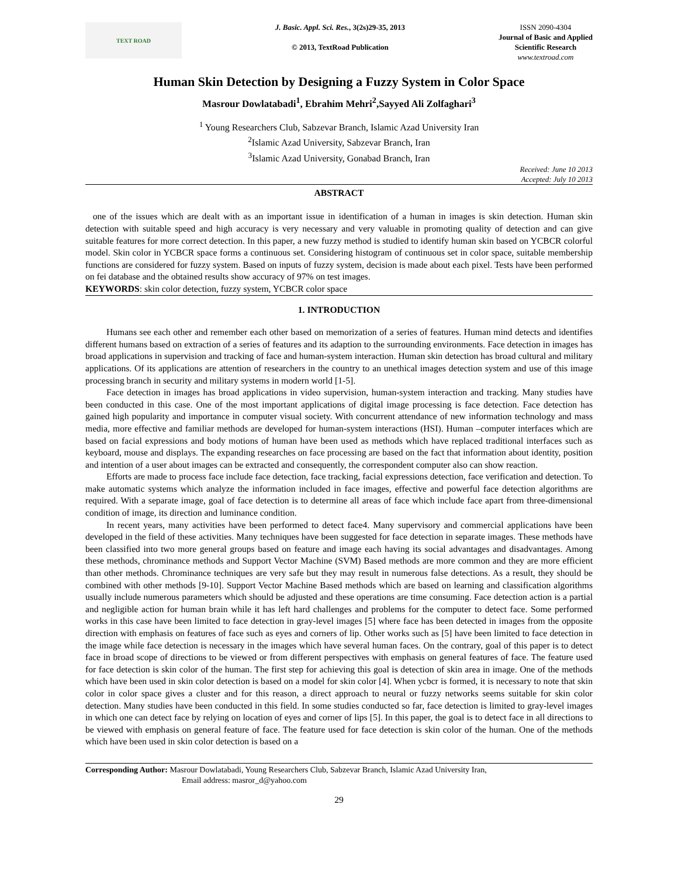TEXT ROAD
J. Basic. Appl. Sci. Res., 3(2s)29-35, 2013
© 2013, TextRoad Publication
ISSN 2090-4304
Journal of Basic and Applied
Scientific Research
www.textroad.com
Human Skin Detection by Designing a Fuzzy System in Color Space
Masrour Dowlatabadi<sup>1</sup>, Ebrahim Mehri<sup>2</sup>,Sayyed Ali Zolfaghari<sup>3</sup>
<sup>1</sup> Young Researchers Club, Sabzevar Branch, Islamic Azad University Iran
<sup>2</sup> Islamic Azad University, Sabzevar Branch, Iran
<sup>3</sup> Islamic Azad University, Gonabad Branch, Iran
Received: June 10 2013
Accepted: July 10 2013
ABSTRACT
one of the issues which are dealt with as an important issue in identification of a human in images is skin detection. Human skin detection with suitable speed and high accuracy is very necessary and very valuable in promoting quality of detection and can give suitable features for more correct detection. In this paper, a new fuzzy method is studied to identify human skin based on YCBCR colorful model. Skin color in YCBCR space forms a continuous set. Considering histogram of continuous set in color space, suitable membership functions are considered for fuzzy system. Based on inputs of fuzzy system, decision is made about each pixel. Tests have been performed on fei database and the obtained results show accuracy of 97% on test images.
KEYWORDS: skin color detection, fuzzy system, YCBCR color space
1. INTRODUCTION
Humans see each other and remember each other based on memorization of a series of features. Human mind detects and identifies different humans based on extraction of a series of features and its adaption to the surrounding environments. Face detection in images has broad applications in supervision and tracking of face and human-system interaction. Human skin detection has broad cultural and military applications. Of its applications are attention of researchers in the country to an unethical images detection system and use of this image processing branch in security and military systems in modern world [1-5].
Face detection in images has broad applications in video supervision, human-system interaction and tracking. Many studies have been conducted in this case. One of the most important applications of digital image processing is face detection. Face detection has gained high popularity and importance in computer visual society. With concurrent attendance of new information technology and mass media, more effective and familiar methods are developed for human-system interactions (HSI). Human –computer interfaces which are based on facial expressions and body motions of human have been used as methods which have replaced traditional interfaces such as keyboard, mouse and displays. The expanding researches on face processing are based on the fact that information about identity, position and intention of a user about images can be extracted and consequently, the correspondent computer also can show reaction.
Efforts are made to process face include face detection, face tracking, facial expressions detection, face verification and detection. To make automatic systems which analyze the information included in face images, effective and powerful face detection algorithms are required. With a separate image, goal of face detection is to determine all areas of face which include face apart from three-dimensional condition of image, its direction and luminance condition.
In recent years, many activities have been performed to detect face4. Many supervisory and commercial applications have been developed in the field of these activities. Many techniques have been suggested for face detection in separate images. These methods have been classified into two more general groups based on feature and image each having its social advantages and disadvantages. Among these methods, chrominance methods and Support Vector Machine (SVM) Based methods are more common and they are more efficient than other methods. Chrominance techniques are very safe but they may result in numerous false detections. As a result, they should be combined with other methods [9-10]. Support Vector Machine Based methods which are based on learning and classification algorithms usually include numerous parameters which should be adjusted and these operations are time consuming. Face detection action is a partial and negligible action for human brain while it has left hard challenges and problems for the computer to detect face. Some performed works in this case have been limited to face detection in gray-level images [5] where face has been detected in images from the opposite direction with emphasis on features of face such as eyes and corners of lip. Other works such as [5] have been limited to face detection in the image while face detection is necessary in the images which have several human faces. On the contrary, goal of this paper is to detect face in broad scope of directions to be viewed or from different perspectives with emphasis on general features of face. The feature used for face detection is skin color of the human. The first step for achieving this goal is detection of skin area in image. One of the methods which have been used in skin color detection is based on a model for skin color [4]. When ycbcr is formed, it is necessary to note that skin color in color space gives a cluster and for this reason, a direct approach to neural or fuzzy networks seems suitable for skin color detection. Many studies have been conducted in this field. In some studies conducted so far, face detection is limited to gray-level images in which one can detect face by relying on location of eyes and corner of lips [5]. In this paper, the goal is to detect face in all directions to be viewed with emphasis on general feature of face. The feature used for face detection is skin color of the human. One of the methods which have been used in skin color detection is based on a
Corresponding Author: Masrour Dowlatabadi, Young Researchers Club, Sabzevar Branch, Islamic Azad University Iran,
Email address: masror_d@yahoo.com
29